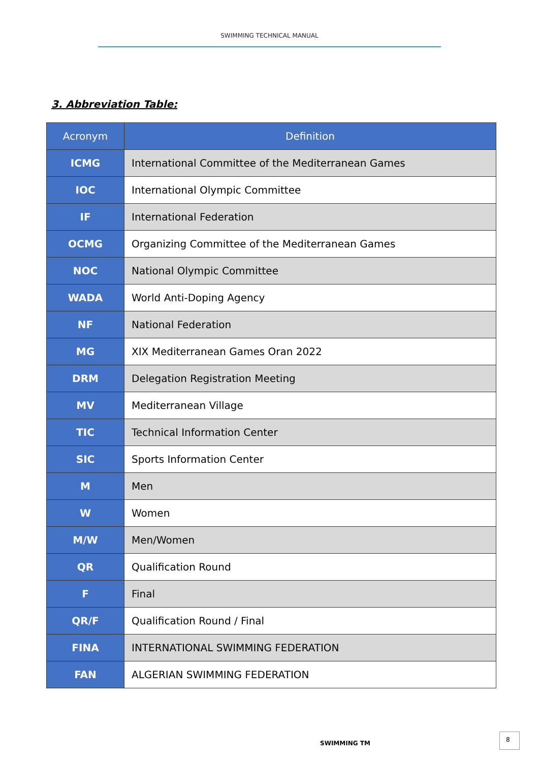SWIMMING TECHNICAL MANUAL
3. Abbreviation Table:
| Acronym | Definition |
| --- | --- |
| ICMG | International Committee of the Mediterranean Games |
| IOC | International Olympic Committee |
| IF | International Federation |
| OCMG | Organizing Committee of the Mediterranean Games |
| NOC | National Olympic Committee |
| WADA | World Anti-Doping Agency |
| NF | National Federation |
| MG | XIX Mediterranean Games Oran 2022 |
| DRM | Delegation Registration Meeting |
| MV | Mediterranean Village |
| TIC | Technical Information Center |
| SIC | Sports Information Center |
| M | Men |
| W | Women |
| M/W | Men/Women |
| QR | Qualification Round |
| F | Final |
| QR/F | Qualification Round / Final |
| FINA | INTERNATIONAL SWIMMING FEDERATION |
| FAN | ALGERIAN SWIMMING FEDERATION |
SWIMMING TM
8